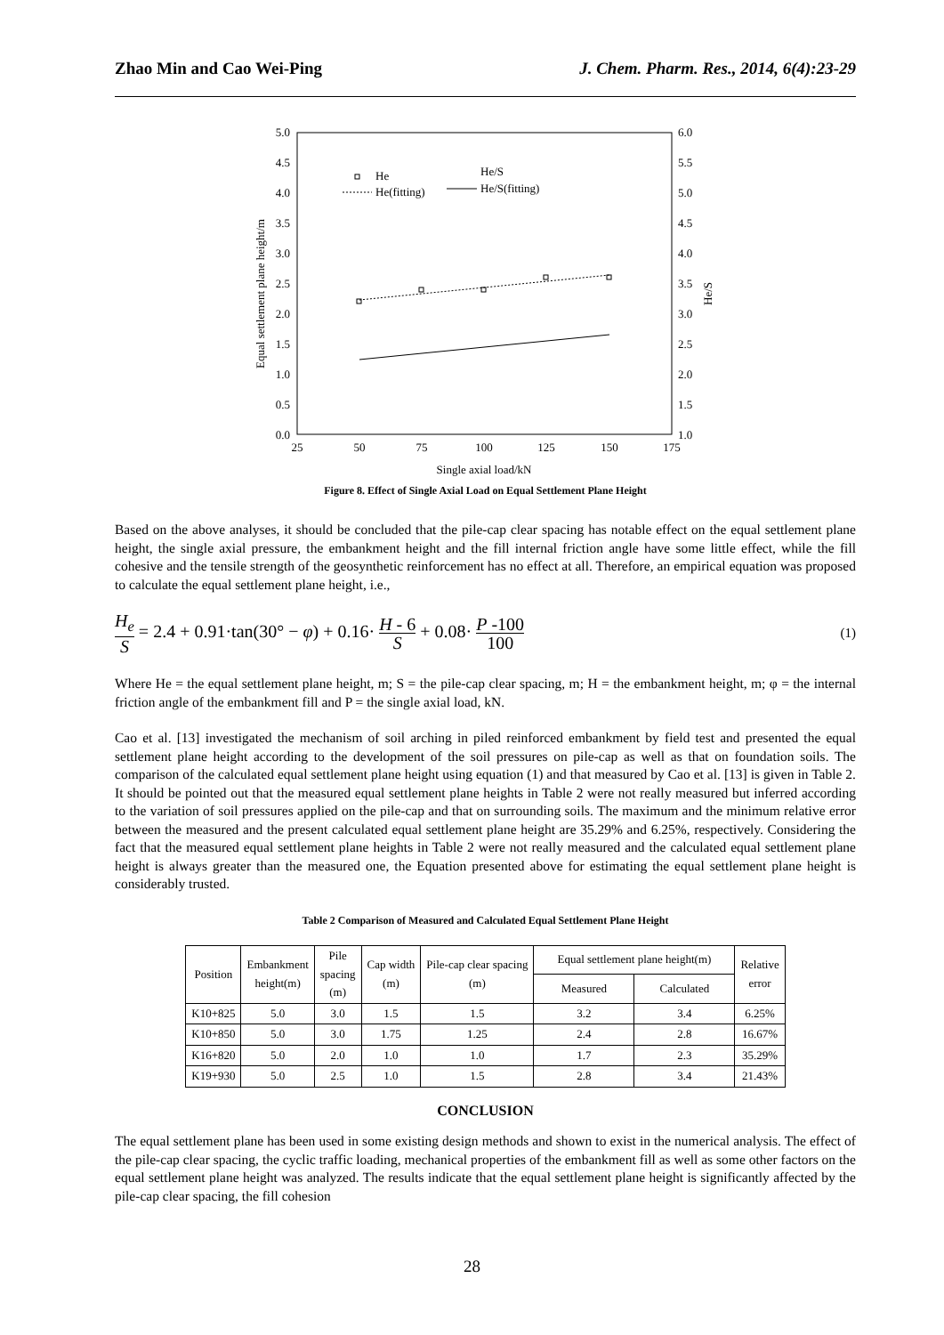Zhao Min and Cao Wei-Ping J. Chem. Pharm. Res., 2014, 6(4):23-29
5.0
4.5
4.0
3.5
3.0
2.5
2.0
1.5
1.0
0.5
0.0
6.0
5.5
5.0
4.5
4.0
3.5
3.0
2.5
2.0
1.5
1.0
25
50
75
100
125
150
175
Single axial load/kN
Equal settlement plane height/m
He/S
He
He(fitting)
He/S
He/S(fitting)
Figure 8. Effect of Single Axial Load on Equal Settlement Plane Height
Based on the above analyses, it should be concluded that the pile-cap clear spacing has notable effect on the equal settlement plane height, the single axial pressure, the embankment height and the fill internal friction angle have some little effect, while the fill cohesive and the tensile strength of the geosynthetic reinforcement has no effect at all. Therefore, an empirical equation was proposed to calculate the equal settlement plane height, i.e.,
H<sub>e</sub> S = 2.4 + 0.91·tan(30° − φ) + 0.16· H - 6 S + 0.08· P -100 100 (1)
Where He = the equal settlement plane height, m; S = the pile-cap clear spacing, m; H = the embankment height, m; φ = the internal friction angle of the embankment fill and P = the single axial load, kN.
Cao et al. [13] investigated the mechanism of soil arching in piled reinforced embankment by field test and presented the equal settlement plane height according to the development of the soil pressures on pile-cap as well as that on foundation soils. The comparison of the calculated equal settlement plane height using equation (1) and that measured by Cao et al. [13] is given in Table 2. It should be pointed out that the measured equal settlement plane heights in Table 2 were not really measured but inferred according to the variation of soil pressures applied on the pile-cap and that on surrounding soils. The maximum and the minimum relative error between the measured and the present calculated equal settlement plane height are 35.29% and 6.25%, respectively. Considering the fact that the measured equal settlement plane heights in Table 2 were not really measured and the calculated equal settlement plane height is always greater than the measured one, the Equation presented above for estimating the equal settlement plane height is considerably trusted.
Table 2 Comparison of Measured and Calculated Equal Settlement Plane Height
| Position | Embankment height(m) | Pile spacing (m) | Cap width (m) | Pile-cap clear spacing (m) | Equal settlement plane height(m) | | Relative error |
| --- | --- | --- | --- | --- | --- | --- | --- |
| | | | | | Measured | Calculated | |
| K10+825 | 5.0 | 3.0 | 1.5 | 1.5 | 3.2 | 3.4 | 6.25% |
| K10+850 | 5.0 | 3.0 | 1.75 | 1.25 | 2.4 | 2.8 | 16.67% |
| K16+820 | 5.0 | 2.0 | 1.0 | 1.0 | 1.7 | 2.3 | 35.29% |
| K19+930 | 5.0 | 2.5 | 1.0 | 1.5 | 2.8 | 3.4 | 21.43% |
CONCLUSION
The equal settlement plane has been used in some existing design methods and shown to exist in the numerical analysis. The effect of the pile-cap clear spacing, the cyclic traffic loading, mechanical properties of the embankment fill as well as some other factors on the equal settlement plane height was analyzed. The results indicate that the equal settlement plane height is significantly affected by the pile-cap clear spacing, the fill cohesion
28